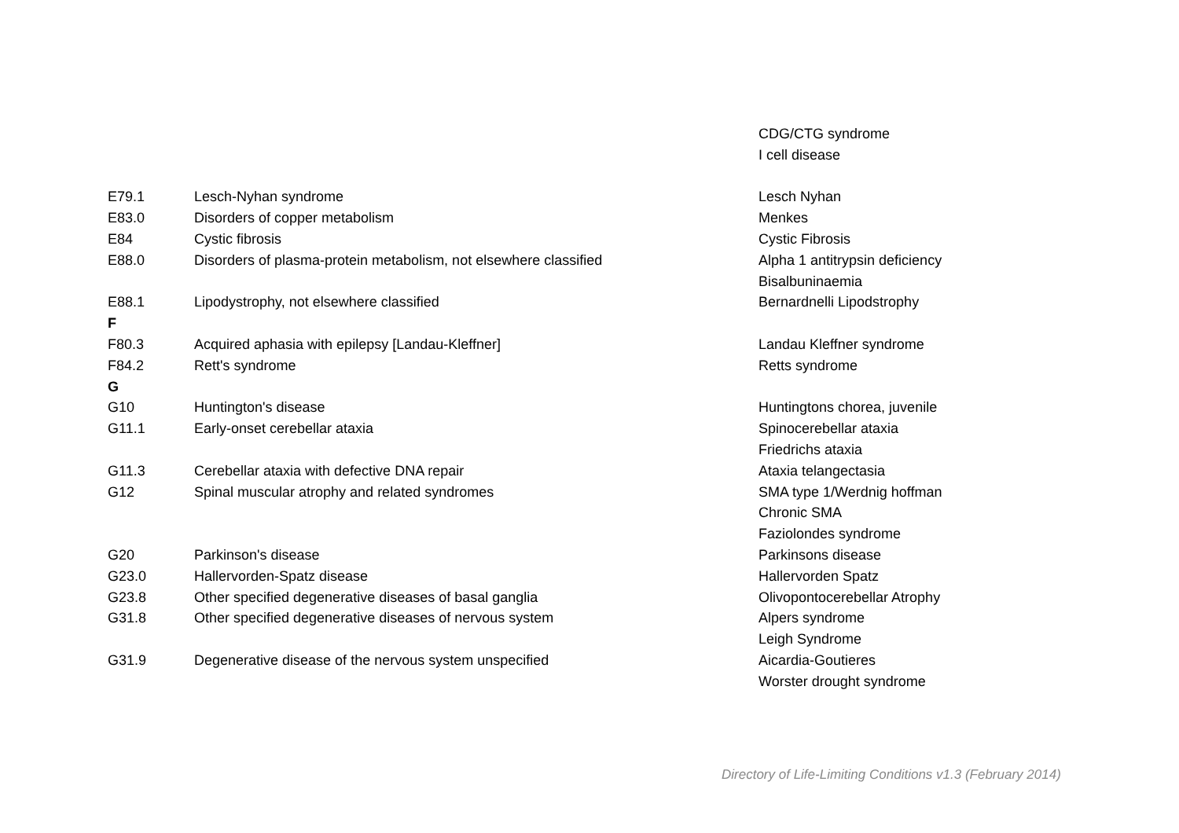| | | CDG/CTG syndrome |
| | | I cell disease |
| E79.1 | Lesch-Nyhan syndrome | Lesch Nyhan |
| E83.0 | Disorders of copper metabolism | Menkes |
| E84 | Cystic fibrosis | Cystic Fibrosis |
| E88.0 | Disorders of plasma-protein metabolism, not elsewhere classified | Alpha 1 antitrypsin deficiency |
| | | Bisalbuninaemia |
| E88.1 | Lipodystrophy, not elsewhere classified | Bernardnelli Lipodstrophy |
| F | | |
| F80.3 | Acquired aphasia with epilepsy [Landau-Kleffner] | Landau Kleffner syndrome |
| F84.2 | Rett's syndrome | Retts syndrome |
| G | | |
| G10 | Huntington's disease | Huntingtons chorea, juvenile |
| G11.1 | Early-onset cerebellar ataxia | Spinocerebellar ataxia |
| | | Friedrichs ataxia |
| G11.3 | Cerebellar ataxia with defective DNA repair | Ataxia telangectasia |
| G12 | Spinal muscular atrophy and related syndromes | SMA type 1/Werdnig hoffman |
| | | Chronic SMA |
| | | Faziolondes syndrome |
| G20 | Parkinson's disease | Parkinsons disease |
| G23.0 | Hallervorden-Spatz disease | Hallervorden Spatz |
| G23.8 | Other specified degenerative diseases of basal ganglia | Olivopontocerebellar Atrophy |
| G31.8 | Other specified degenerative diseases of nervous system | Alpers syndrome |
| | | Leigh Syndrome |
| G31.9 | Degenerative disease of the nervous system unspecified | Aicardia-Goutieres |
| | | Worster drought syndrome |
Directory of Life-Limiting Conditions v1.3 (February 2014)